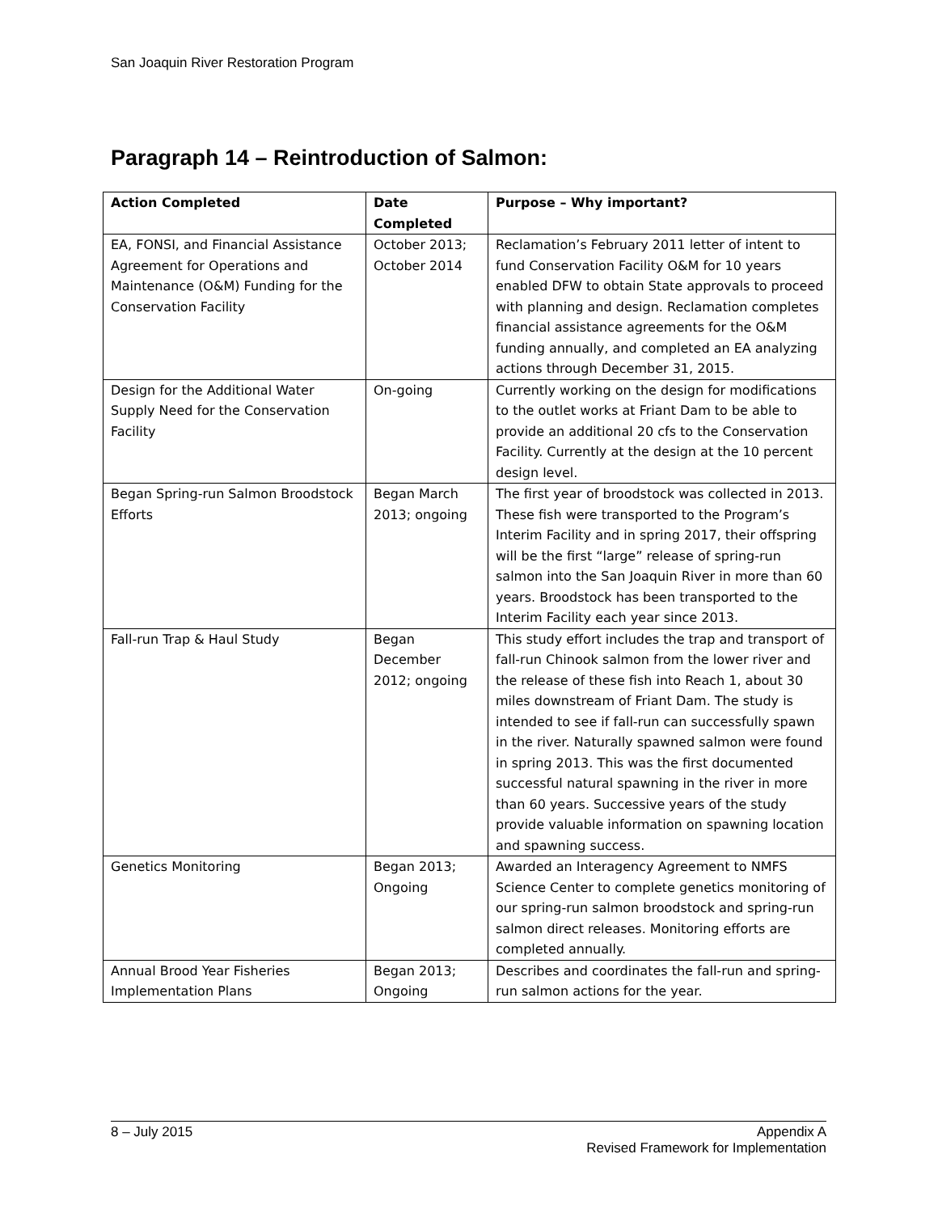San Joaquin River Restoration Program
Paragraph 14 – Reintroduction of Salmon:
| Action Completed | Date Completed | Purpose – Why important? |
| --- | --- | --- |
| EA, FONSI, and Financial Assistance Agreement for Operations and Maintenance (O&M) Funding for the Conservation Facility | October 2013; October 2014 | Reclamation’s February 2011 letter of intent to fund Conservation Facility O&M for 10 years enabled DFW to obtain State approvals to proceed with planning and design. Reclamation completes financial assistance agreements for the O&M funding annually, and completed an EA analyzing actions through December 31, 2015. |
| Design for the Additional Water Supply Need for the Conservation Facility | On-going | Currently working on the design for modifications to the outlet works at Friant Dam to be able to provide an additional 20 cfs to the Conservation Facility. Currently at the design at the 10 percent design level. |
| Began Spring-run Salmon Broodstock Efforts | Began March 2013; ongoing | The first year of broodstock was collected in 2013. These fish were transported to the Program’s Interim Facility and in spring 2017, their offspring will be the first “large” release of spring-run salmon into the San Joaquin River in more than 60 years. Broodstock has been transported to the Interim Facility each year since 2013. |
| Fall-run Trap & Haul Study | Began December 2012; ongoing | This study effort includes the trap and transport of fall-run Chinook salmon from the lower river and the release of these fish into Reach 1, about 30 miles downstream of Friant Dam. The study is intended to see if fall-run can successfully spawn in the river. Naturally spawned salmon were found in spring 2013. This was the first documented successful natural spawning in the river in more than 60 years. Successive years of the study provide valuable information on spawning location and spawning success. |
| Genetics Monitoring | Began 2013; Ongoing | Awarded an Interagency Agreement to NMFS Science Center to complete genetics monitoring of our spring-run salmon broodstock and spring-run salmon direct releases. Monitoring efforts are completed annually. |
| Annual Brood Year Fisheries Implementation Plans | Began 2013; Ongoing | Describes and coordinates the fall-run and spring-run salmon actions for the year. |
8 – July 2015 Appendix A
Revised Framework for Implementation